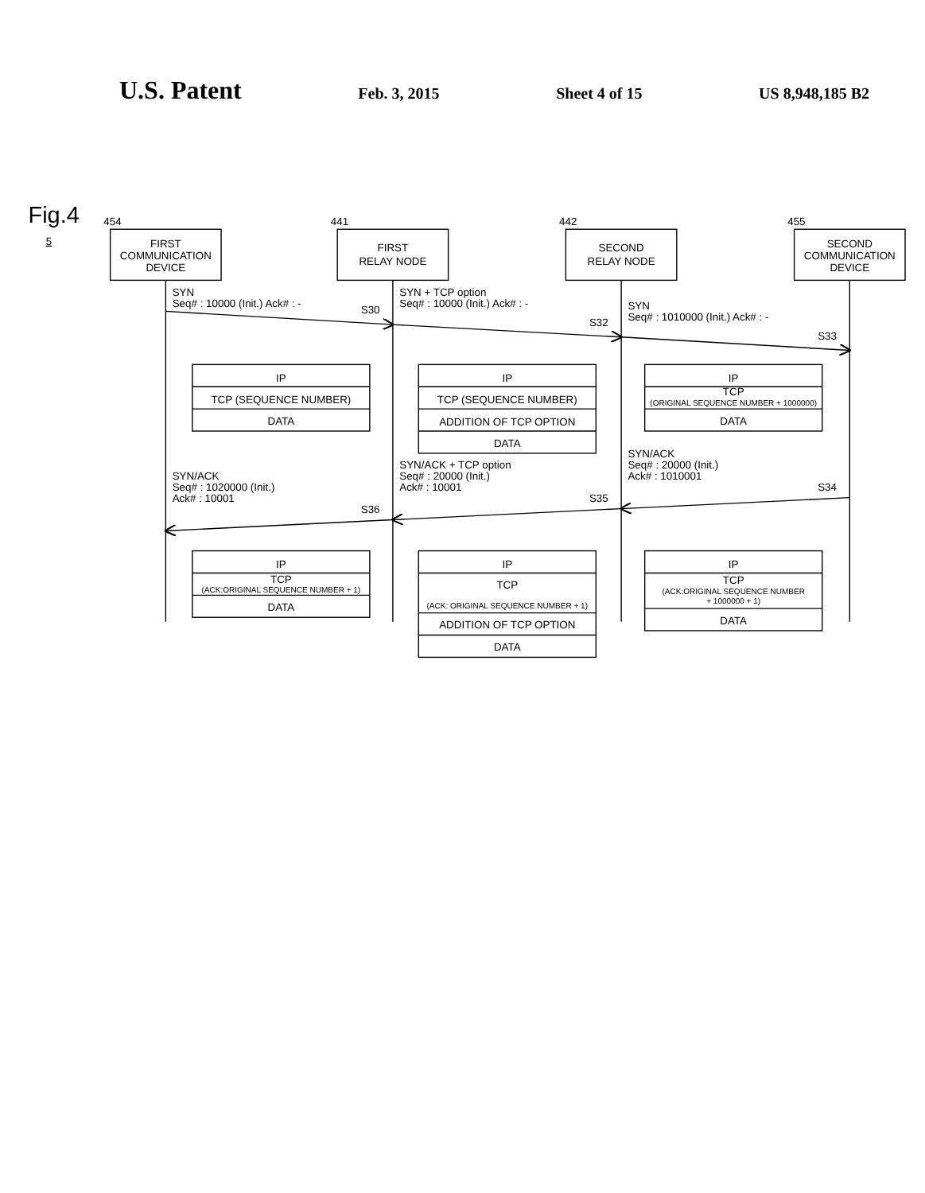U.S. Patent Feb. 3, 2015 Sheet 4 of 15 US 8,948,185 B2
Fig.4
5
454
441
442
455
FIRST
COMMUNICATION
DEVICE
FIRST
RELAY NODE
SECOND
RELAY NODE
SECOND
COMMUNICATION
DEVICE
SYN
Seq# : 10000 (Init.) Ack# : -
S30
SYN + TCP option
Seq# : 10000 (Init.) Ack# : -
S32
SYN
Seq# : 1010000 (Init.) Ack# : -
S33
IP
TCP (SEQUENCE NUMBER)
DATA
IP
TCP (SEQUENCE NUMBER)
ADDITION OF TCP OPTION
DATA
IP
TCP
(ORIGINAL SEQUENCE NUMBER + 1000000)
DATA
SYN/ACK
Seq# : 20000 (Init.)
Ack# : 1010001
S34
SYN/ACK + TCP option
Seq# : 20000 (Init.)
Ack# : 10001
S35
SYN/ACK
Seq# : 1020000 (Init.)
Ack# : 10001
S36
IP
TCP
(ACK:ORIGINAL SEQUENCE NUMBER + 1)
DATA
IP
TCP
(ACK: ORIGINAL SEQUENCE NUMBER + 1)
ADDITION OF TCP OPTION
DATA
IP
TCP
(ACK:ORIGINAL SEQUENCE NUMBER
+ 1000000 + 1)
DATA